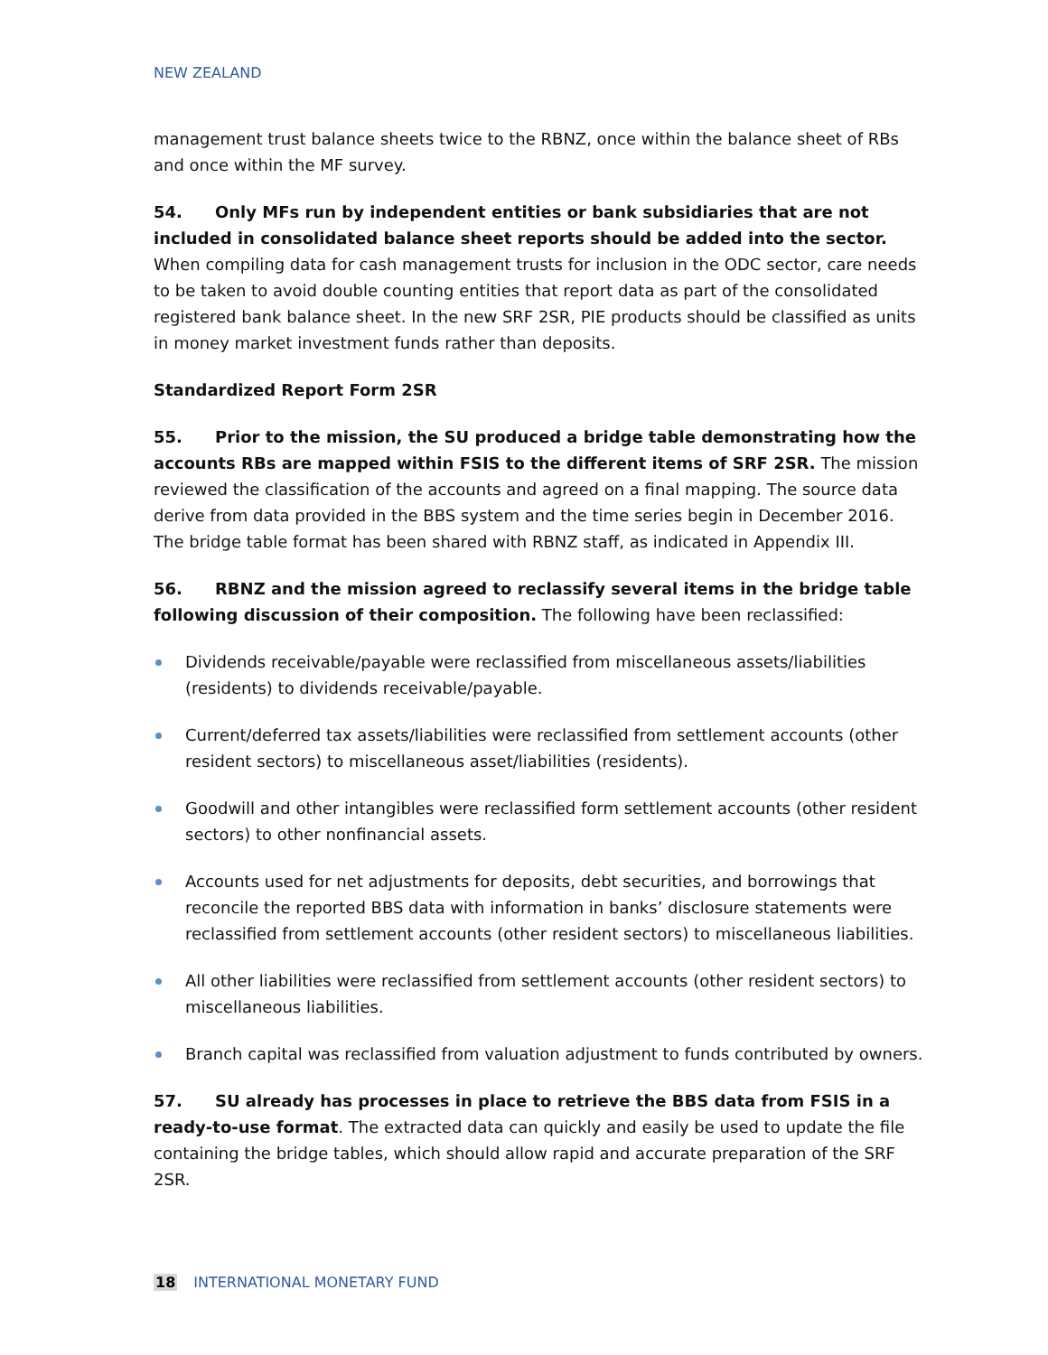NEW ZEALAND
management trust balance sheets twice to the RBNZ, once within the balance sheet of RBs and once within the MF survey.
54. Only MFs run by independent entities or bank subsidiaries that are not included in consolidated balance sheet reports should be added into the sector. When compiling data for cash management trusts for inclusion in the ODC sector, care needs to be taken to avoid double counting entities that report data as part of the consolidated registered bank balance sheet. In the new SRF 2SR, PIE products should be classified as units in money market investment funds rather than deposits.
Standardized Report Form 2SR
55. Prior to the mission, the SU produced a bridge table demonstrating how the accounts RBs are mapped within FSIS to the different items of SRF 2SR. The mission reviewed the classification of the accounts and agreed on a final mapping. The source data derive from data provided in the BBS system and the time series begin in December 2016. The bridge table format has been shared with RBNZ staff, as indicated in Appendix III.
56. RBNZ and the mission agreed to reclassify several items in the bridge table following discussion of their composition. The following have been reclassified:
Dividends receivable/payable were reclassified from miscellaneous assets/liabilities (residents) to dividends receivable/payable.
Current/deferred tax assets/liabilities were reclassified from settlement accounts (other resident sectors) to miscellaneous asset/liabilities (residents).
Goodwill and other intangibles were reclassified form settlement accounts (other resident sectors) to other nonfinancial assets.
Accounts used for net adjustments for deposits, debt securities, and borrowings that reconcile the reported BBS data with information in banks’ disclosure statements were reclassified from settlement accounts (other resident sectors) to miscellaneous liabilities.
All other liabilities were reclassified from settlement accounts (other resident sectors) to miscellaneous liabilities.
Branch capital was reclassified from valuation adjustment to funds contributed by owners.
57. SU already has processes in place to retrieve the BBS data from FSIS in a ready-to-use format. The extracted data can quickly and easily be used to update the file containing the bridge tables, which should allow rapid and accurate preparation of the SRF 2SR.
18 INTERNATIONAL MONETARY FUND